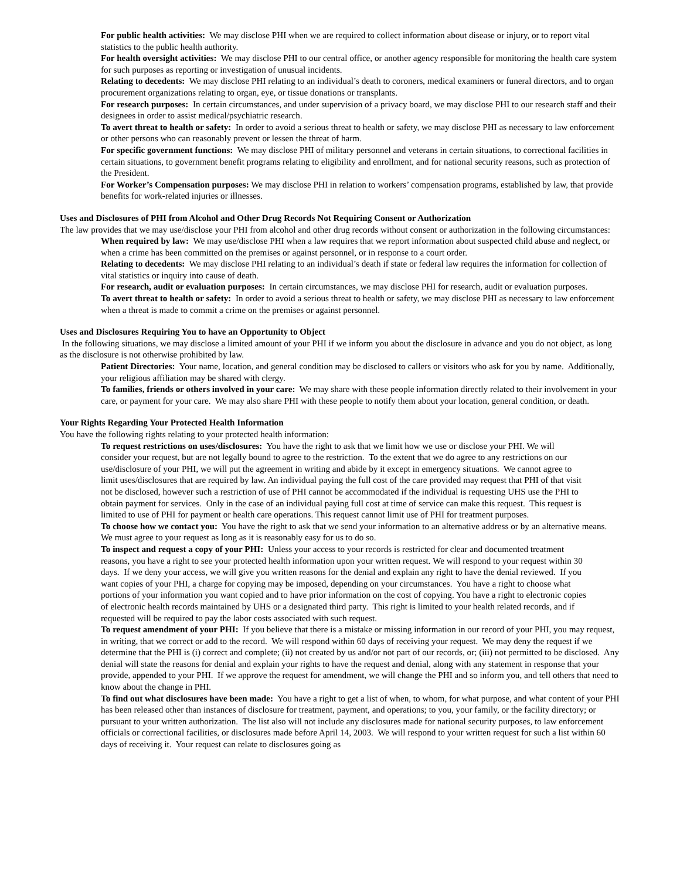For public health activities: We may disclose PHI when we are required to collect information about disease or injury, or to report vital statistics to the public health authority.
For health oversight activities: We may disclose PHI to our central office, or another agency responsible for monitoring the health care system for such purposes as reporting or investigation of unusual incidents.
Relating to decedents: We may disclose PHI relating to an individual’s death to coroners, medical examiners or funeral directors, and to organ procurement organizations relating to organ, eye, or tissue donations or transplants.
For research purposes: In certain circumstances, and under supervision of a privacy board, we may disclose PHI to our research staff and their designees in order to assist medical/psychiatric research.
To avert threat to health or safety: In order to avoid a serious threat to health or safety, we may disclose PHI as necessary to law enforcement or other persons who can reasonably prevent or lessen the threat of harm.
For specific government functions: We may disclose PHI of military personnel and veterans in certain situations, to correctional facilities in certain situations, to government benefit programs relating to eligibility and enrollment, and for national security reasons, such as protection of the President.
For Worker’s Compensation purposes: We may disclose PHI in relation to workers’ compensation programs, established by law, that provide benefits for work-related injuries or illnesses.
Uses and Disclosures of PHI from Alcohol and Other Drug Records Not Requiring Consent or Authorization
The law provides that we may use/disclose your PHI from alcohol and other drug records without consent or authorization in the following circumstances:
When required by law: We may use/disclose PHI when a law requires that we report information about suspected child abuse and neglect, or when a crime has been committed on the premises or against personnel, or in response to a court order.
Relating to decedents: We may disclose PHI relating to an individual’s death if state or federal law requires the information for collection of vital statistics or inquiry into cause of death.
For research, audit or evaluation purposes: In certain circumstances, we may disclose PHI for research, audit or evaluation purposes.
To avert threat to health or safety: In order to avoid a serious threat to health or safety, we may disclose PHI as necessary to law enforcement when a threat is made to commit a crime on the premises or against personnel.
Uses and Disclosures Requiring You to have an Opportunity to Object
In the following situations, we may disclose a limited amount of your PHI if we inform you about the disclosure in advance and you do not object, as long as the disclosure is not otherwise prohibited by law.
Patient Directories: Your name, location, and general condition may be disclosed to callers or visitors who ask for you by name. Additionally, your religious affiliation may be shared with clergy.
To families, friends or others involved in your care: We may share with these people information directly related to their involvement in your care, or payment for your care. We may also share PHI with these people to notify them about your location, general condition, or death.
Your Rights Regarding Your Protected Health Information
You have the following rights relating to your protected health information:
To request restrictions on uses/disclosures: You have the right to ask that we limit how we use or disclose your PHI. We will consider your request, but are not legally bound to agree to the restriction. To the extent that we do agree to any restrictions on our use/disclosure of your PHI, we will put the agreement in writing and abide by it except in emergency situations. We cannot agree to limit uses/disclosures that are required by law. An individual paying the full cost of the care provided may request that PHI of that visit not be disclosed, however such a restriction of use of PHI cannot be accommodated if the individual is requesting UHS use the PHI to obtain payment for services. Only in the case of an individual paying full cost at time of service can make this request. This request is limited to use of PHI for payment or health care operations. This request cannot limit use of PHI for treatment purposes.
To choose how we contact you: You have the right to ask that we send your information to an alternative address or by an alternative means. We must agree to your request as long as it is reasonably easy for us to do so.
To inspect and request a copy of your PHI: Unless your access to your records is restricted for clear and documented treatment reasons, you have a right to see your protected health information upon your written request. We will respond to your request within 30 days. If we deny your access, we will give you written reasons for the denial and explain any right to have the denial reviewed. If you want copies of your PHI, a charge for copying may be imposed, depending on your circumstances. You have a right to choose what portions of your information you want copied and to have prior information on the cost of copying. You have a right to electronic copies of electronic health records maintained by UHS or a designated third party. This right is limited to your health related records, and if requested will be required to pay the labor costs associated with such request.
To request amendment of your PHI: If you believe that there is a mistake or missing information in our record of your PHI, you may request, in writing, that we correct or add to the record. We will respond within 60 days of receiving your request. We may deny the request if we determine that the PHI is (i) correct and complete; (ii) not created by us and/or not part of our records, or; (iii) not permitted to be disclosed. Any denial will state the reasons for denial and explain your rights to have the request and denial, along with any statement in response that your provide, appended to your PHI. If we approve the request for amendment, we will change the PHI and so inform you, and tell others that need to know about the change in PHI.
To find out what disclosures have been made: You have a right to get a list of when, to whom, for what purpose, and what content of your PHI has been released other than instances of disclosure for treatment, payment, and operations; to you, your family, or the facility directory; or pursuant to your written authorization. The list also will not include any disclosures made for national security purposes, to law enforcement officials or correctional facilities, or disclosures made before April 14, 2003. We will respond to your written request for such a list within 60 days of receiving it. Your request can relate to disclosures going as